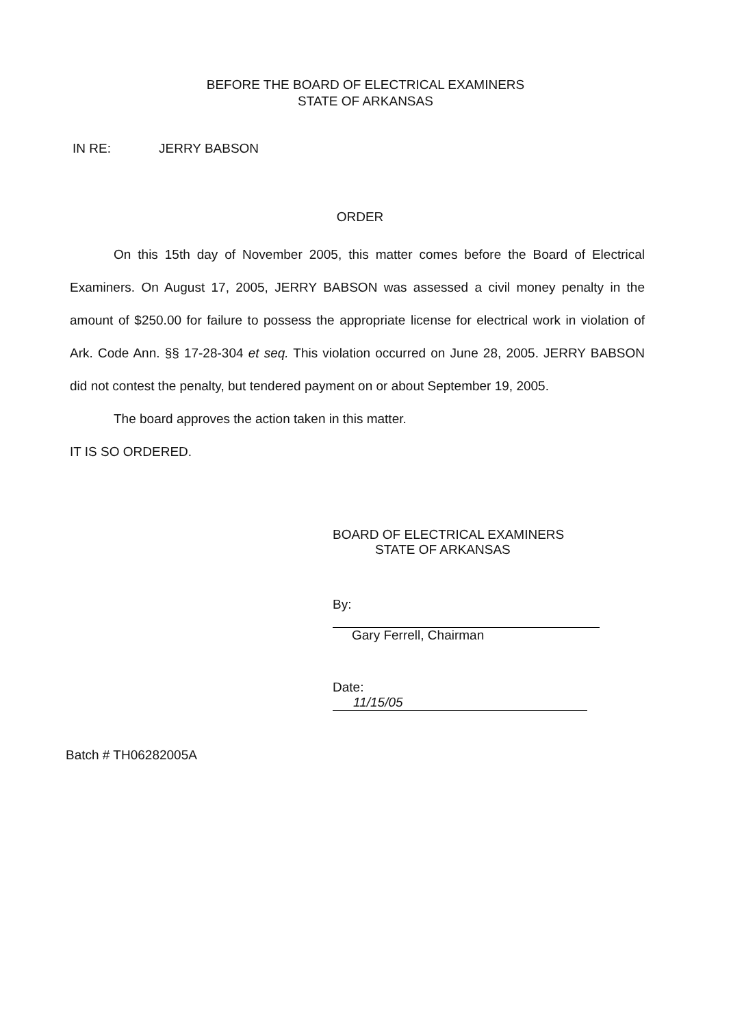BEFORE THE BOARD OF ELECTRICAL EXAMINERS
STATE OF ARKANSAS
IN RE: JERRY BABSON
ORDER
On this 15th day of November 2005, this matter comes before the Board of Electrical Examiners. On August 17, 2005, JERRY BABSON was assessed a civil money penalty in the amount of $250.00 for failure to possess the appropriate license for electrical work in violation of Ark. Code Ann. §§ 17-28-304 et seq. This violation occurred on June 28, 2005. JERRY BABSON did not contest the penalty, but tendered payment on or about September 19, 2005.
The board approves the action taken in this matter.
IT IS SO ORDERED.
BOARD OF ELECTRICAL EXAMINERS
STATE OF ARKANSAS
By:
Gary Ferrell, Chairman
Date: 11/15/05
Batch # TH06282005A